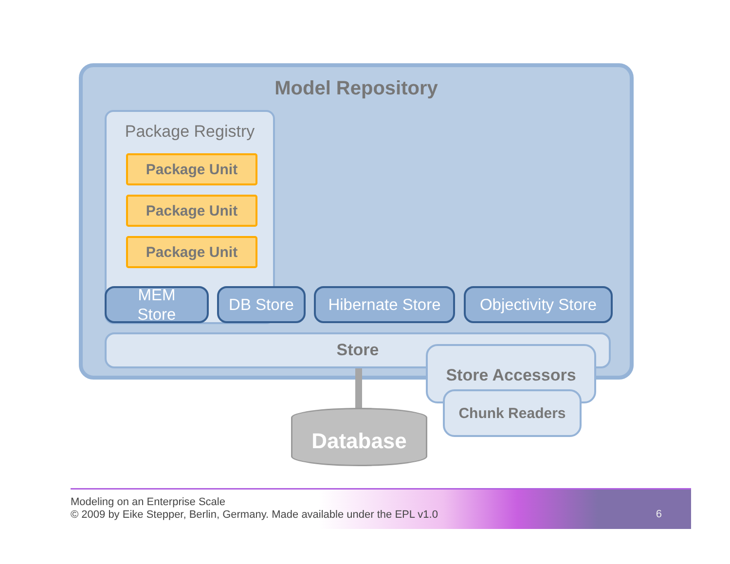Model Repository
Package Registry
Package Unit
Package Unit
Package Unit
MEM
Store
DB Store
Hibernate Store
Objectivity Store
Store
Database
Store Accessors
Chunk Readers
Modeling on an Enterprise Scale
© 2009 by Eike Stepper, Berlin, Germany. Made available under the EPL v1.0
6